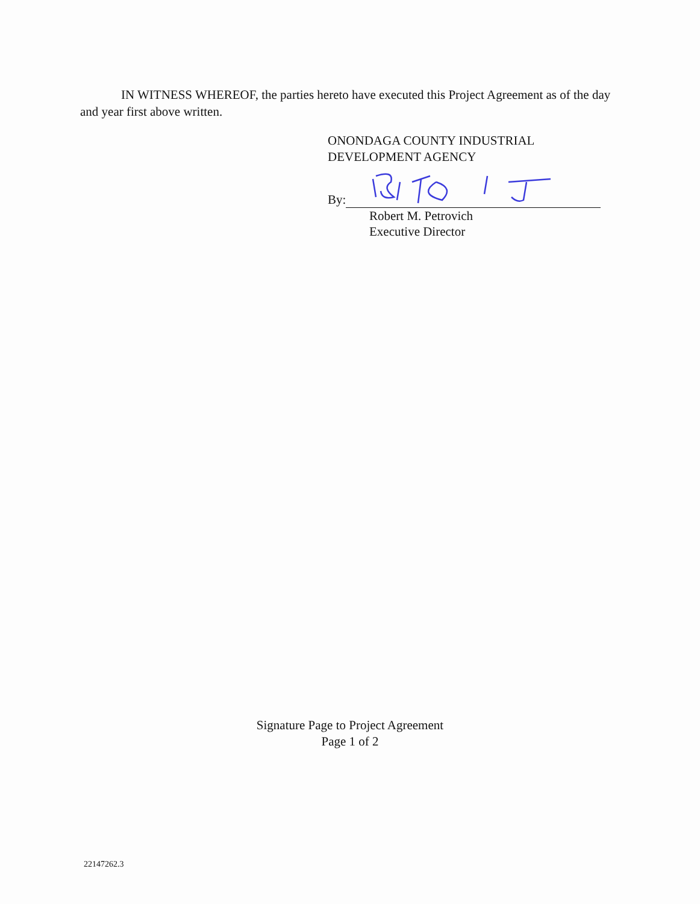IN WITNESS WHEREOF, the parties hereto have executed this Project Agreement as of the day and year first above written.
ONONDAGA COUNTY INDUSTRIAL
DEVELOPMENT AGENCY
By:
Robert M. Petrovich
Executive Director
Signature Page to Project Agreement
Page 1 of 2
22147262.3